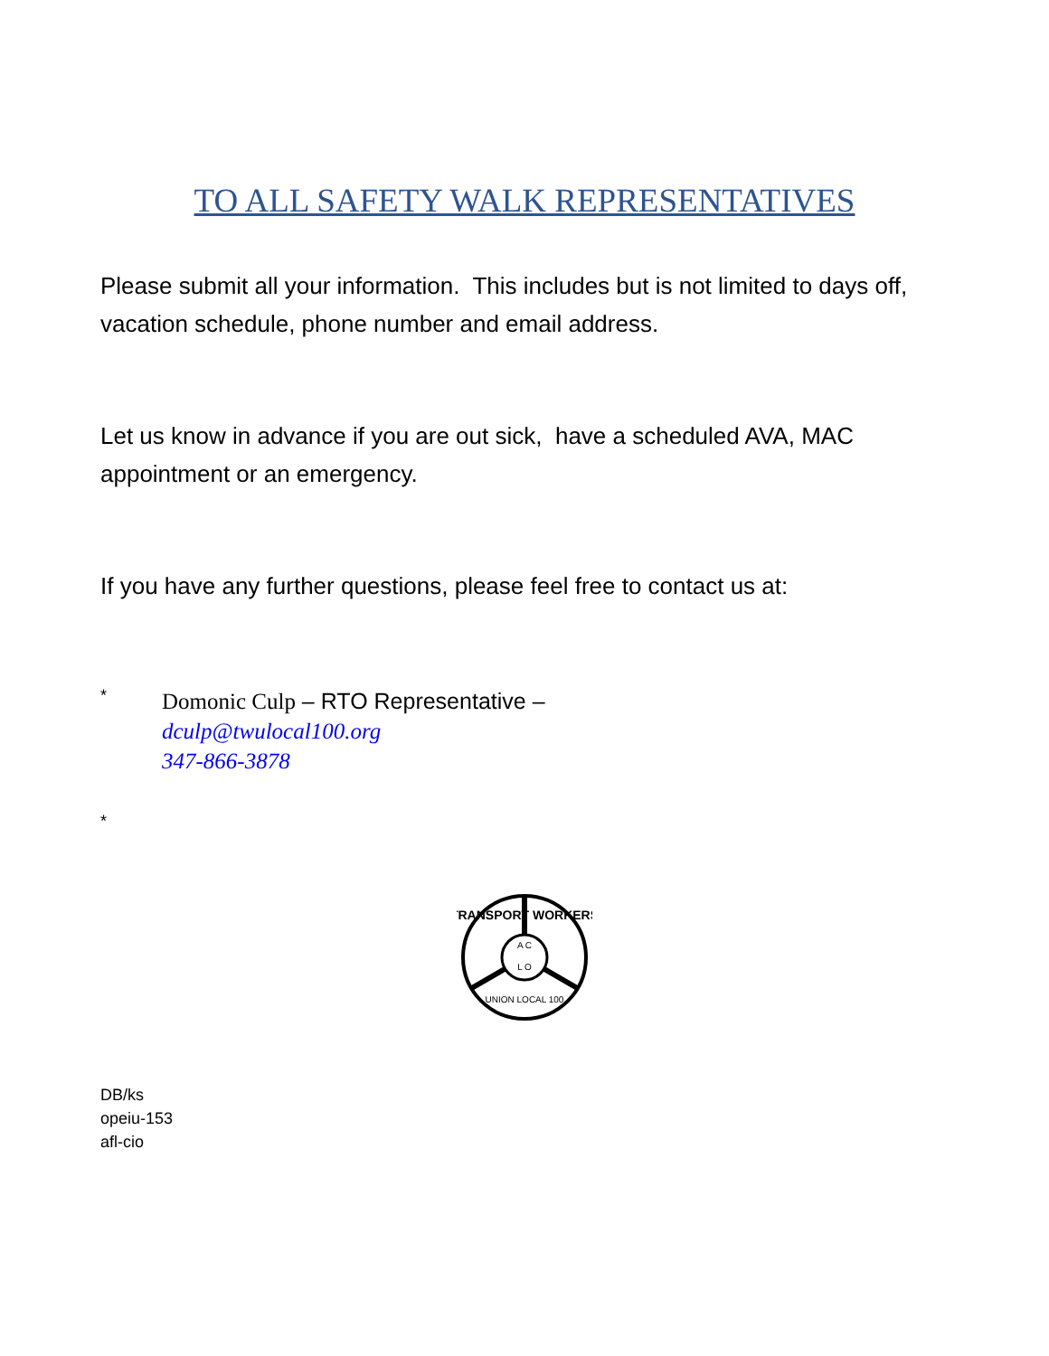TO ALL SAFETY WALK REPRESENTATIVES
Please submit all your information. This includes but is not limited to days off, vacation schedule, phone number and email address.
Let us know in advance if you are out sick, have a scheduled AVA, MAC appointment or an emergency.
If you have any further questions, please feel free to contact us at:
*
Domonic Culp – RTO Representative –
dculp@twulocal100.org
347-866-3878
*
A C
L O
UNION LOCAL 100
TRANSPORT WORKERS
DB/ks
opeiu-153
afl-cio